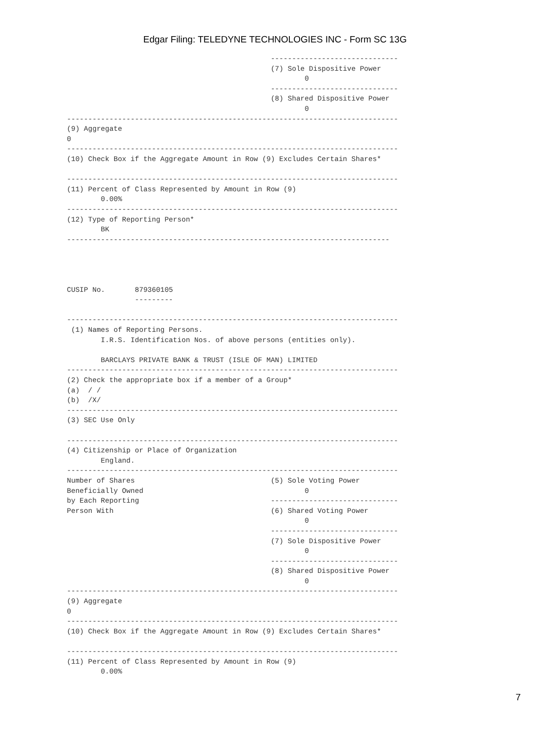Edgar Filing: TELEDYNE TECHNOLOGIES INC - Form SC 13G
                                                ------------------------------
                                                (7) Sole Dispositive Power
                                                        0
                                                ------------------------------
                                                (8) Shared Dispositive Power
                                                        0
------------------------------------------------------------------------------
(9) Aggregate
0
------------------------------------------------------------------------------
(10) Check Box if the Aggregate Amount in Row (9) Excludes Certain Shares*

------------------------------------------------------------------------------
(11) Percent of Class Represented by Amount in Row (9)
        0.00%
------------------------------------------------------------------------------
(12) Type of Reporting Person*
        BK
----------------------------------------------------------------------------




CUSIP No.       879360105
                ---------

------------------------------------------------------------------------------
 (1) Names of Reporting Persons.
        I.R.S. Identification Nos. of above persons (entities only).

        BARCLAYS PRIVATE BANK & TRUST (ISLE OF MAN) LIMITED
------------------------------------------------------------------------------
(2) Check the appropriate box if a member of a Group*
(a)  / /
(b)  /X/
------------------------------------------------------------------------------
(3) SEC Use Only

------------------------------------------------------------------------------
(4) Citizenship or Place of Organization
        England.
------------------------------------------------------------------------------
Number of Shares                                (5) Sole Voting Power
Beneficially Owned                                      0
by Each Reporting                               ------------------------------
Person With                                     (6) Shared Voting Power
                                                        0
                                                ------------------------------
                                                (7) Sole Dispositive Power
                                                        0
                                                ------------------------------
                                                (8) Shared Dispositive Power
                                                        0
------------------------------------------------------------------------------
(9) Aggregate
0
------------------------------------------------------------------------------
(10) Check Box if the Aggregate Amount in Row (9) Excludes Certain Shares*

------------------------------------------------------------------------------
(11) Percent of Class Represented by Amount in Row (9)
        0.00%
7